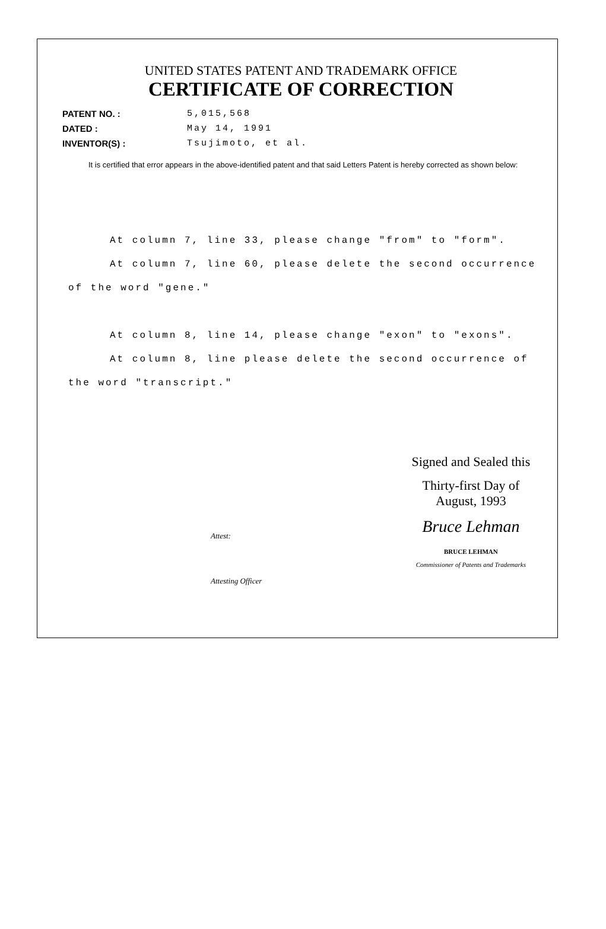UNITED STATES PATENT AND TRADEMARK OFFICE
CERTIFICATE OF CORRECTION
PATENT NO. : 5,015,568
DATED : May 14, 1991
INVENTOR(S) : Tsujimoto, et al.
It is certified that error appears in the above-identified patent and that said Letters Patent is hereby corrected as shown below:
At column 7, line 33, please change "from" to "form".
At column 7, line 60, please delete the second occurrence of the word "gene."
At column 8, line 14, please change "exon" to "exons".
At column 8, line please delete the second occurrence of the word "transcript."
Attest:
Attesting Officer
Signed and Sealed this
Thirty-first Day of August, 1993
Bruce Lehman
BRUCE LEHMAN
Commissioner of Patents and Trademarks